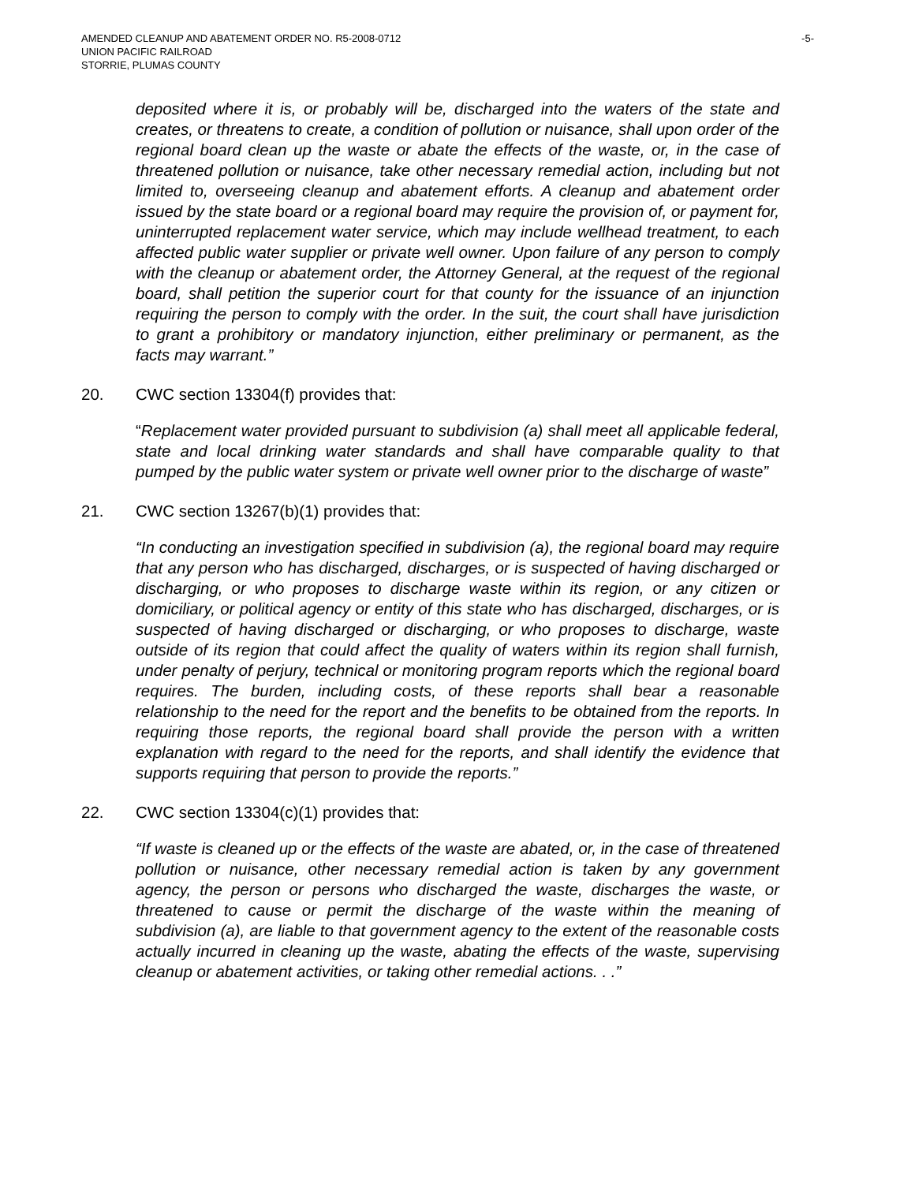AMENDED CLEANUP AND ABATEMENT ORDER NO. R5-2008-0712
UNION PACIFIC RAILROAD
STORRIE, PLUMAS COUNTY
-5-
deposited where it is, or probably will be, discharged into the waters of the state and creates, or threatens to create, a condition of pollution or nuisance, shall upon order of the regional board clean up the waste or abate the effects of the waste, or, in the case of threatened pollution or nuisance, take other necessary remedial action, including but not limited to, overseeing cleanup and abatement efforts. A cleanup and abatement order issued by the state board or a regional board may require the provision of, or payment for, uninterrupted replacement water service, which may include wellhead treatment, to each affected public water supplier or private well owner. Upon failure of any person to comply with the cleanup or abatement order, the Attorney General, at the request of the regional board, shall petition the superior court for that county for the issuance of an injunction requiring the person to comply with the order. In the suit, the court shall have jurisdiction to grant a prohibitory or mandatory injunction, either preliminary or permanent, as the facts may warrant.”
20. CWC section 13304(f) provides that:
“Replacement water provided pursuant to subdivision (a) shall meet all applicable federal, state and local drinking water standards and shall have comparable quality to that pumped by the public water system or private well owner prior to the discharge of waste”
21. CWC section 13267(b)(1) provides that:
“In conducting an investigation specified in subdivision (a), the regional board may require that any person who has discharged, discharges, or is suspected of having discharged or discharging, or who proposes to discharge waste within its region, or any citizen or domiciliary, or political agency or entity of this state who has discharged, discharges, or is suspected of having discharged or discharging, or who proposes to discharge, waste outside of its region that could affect the quality of waters within its region shall furnish, under penalty of perjury, technical or monitoring program reports which the regional board requires. The burden, including costs, of these reports shall bear a reasonable relationship to the need for the report and the benefits to be obtained from the reports. In requiring those reports, the regional board shall provide the person with a written explanation with regard to the need for the reports, and shall identify the evidence that supports requiring that person to provide the reports.”
22. CWC section 13304(c)(1) provides that:
“If waste is cleaned up or the effects of the waste are abated, or, in the case of threatened pollution or nuisance, other necessary remedial action is taken by any government agency, the person or persons who discharged the waste, discharges the waste, or threatened to cause or permit the discharge of the waste within the meaning of subdivision (a), are liable to that government agency to the extent of the reasonable costs actually incurred in cleaning up the waste, abating the effects of the waste, supervising cleanup or abatement activities, or taking other remedial actions. . .”